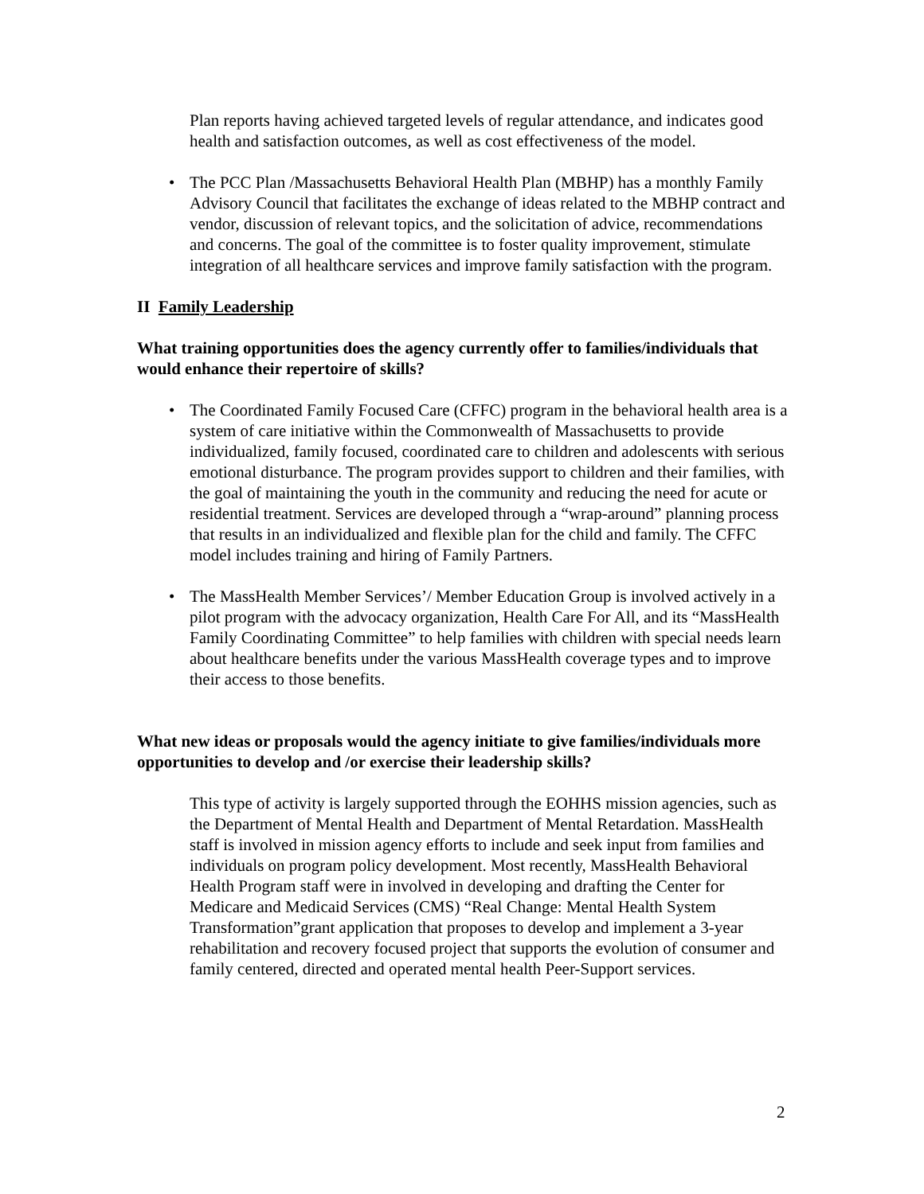Plan reports having achieved targeted levels of regular attendance, and indicates good health and satisfaction outcomes, as well as cost effectiveness of the model.
• The PCC Plan /Massachusetts Behavioral Health Plan (MBHP) has a monthly Family Advisory Council that facilitates the exchange of ideas related to the MBHP contract and vendor, discussion of relevant topics, and the solicitation of advice, recommendations and concerns. The goal of the committee is to foster quality improvement, stimulate integration of all healthcare services and improve family satisfaction with the program.
II Family Leadership
What training opportunities does the agency currently offer to families/individuals that would enhance their repertoire of skills?
• The Coordinated Family Focused Care (CFFC) program in the behavioral health area is a system of care initiative within the Commonwealth of Massachusetts to provide individualized, family focused, coordinated care to children and adolescents with serious emotional disturbance. The program provides support to children and their families, with the goal of maintaining the youth in the community and reducing the need for acute or residential treatment. Services are developed through a “wrap-around” planning process that results in an individualized and flexible plan for the child and family. The CFFC model includes training and hiring of Family Partners.
• The MassHealth Member Services’/ Member Education Group is involved actively in a pilot program with the advocacy organization, Health Care For All, and its “MassHealth Family Coordinating Committee” to help families with children with special needs learn about healthcare benefits under the various MassHealth coverage types and to improve their access to those benefits.
What new ideas or proposals would the agency initiate to give families/individuals more opportunities to develop and /or exercise their leadership skills?
This type of activity is largely supported through the EOHHS mission agencies, such as the Department of Mental Health and Department of Mental Retardation. MassHealth staff is involved in mission agency efforts to include and seek input from families and individuals on program policy development. Most recently, MassHealth Behavioral Health Program staff were in involved in developing and drafting the Center for Medicare and Medicaid Services (CMS) “Real Change: Mental Health System Transformation”grant application that proposes to develop and implement a 3-year rehabilitation and recovery focused project that supports the evolution of consumer and family centered, directed and operated mental health Peer-Support services.
2